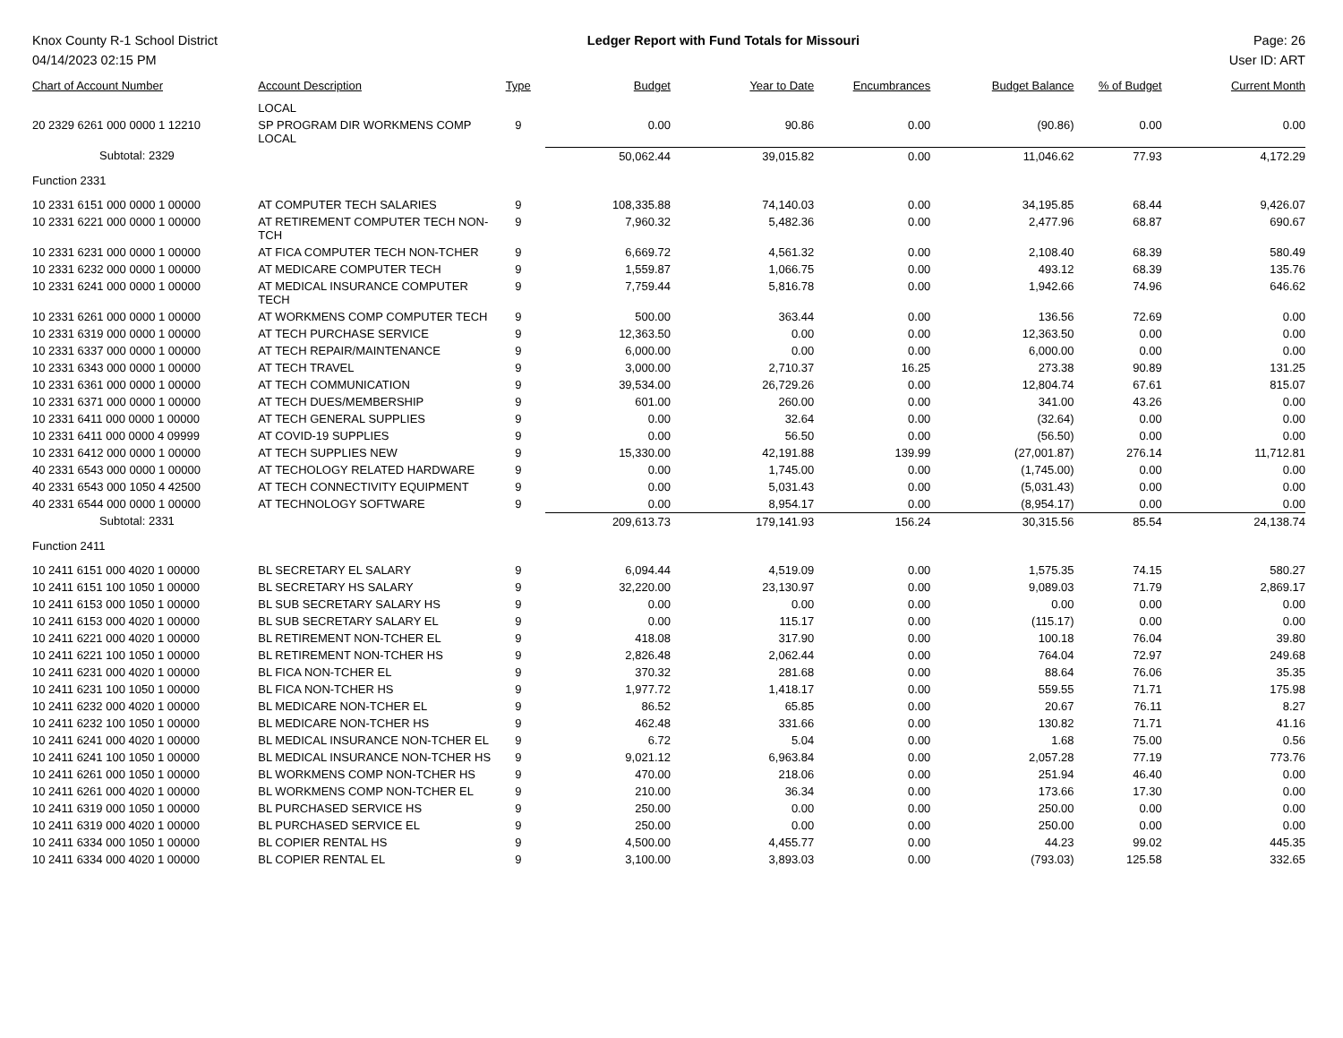Knox County R-1 School District
04/14/2023 02:15 PM
Ledger Report with Fund Totals for Missouri
Page: 26
User ID: ART
| Chart of Account Number | Account Description | Type | Budget | Year to Date | Encumbrances | Budget Balance | % of Budget | Current Month |
| --- | --- | --- | --- | --- | --- | --- | --- | --- |
| | LOCAL | | | | | | | |
| 20 2329 6261 000 0000 1 12210 | SP PROGRAM DIR WORKMENS COMP LOCAL | 9 | 0.00 | 90.86 | 0.00 | (90.86) | 0.00 | 0.00 |
| Subtotal: 2329 | | | 50,062.44 | 39,015.82 | 0.00 | 11,046.62 | 77.93 | 4,172.29 |
| Function 2331 | | | | | | | | |
| 10 2331 6151 000 0000 1 00000 | AT COMPUTER TECH SALARIES | 9 | 108,335.88 | 74,140.03 | 0.00 | 34,195.85 | 68.44 | 9,426.07 |
| 10 2331 6221 000 0000 1 00000 | AT RETIREMENT COMPUTER TECH NON-TCH | 9 | 7,960.32 | 5,482.36 | 0.00 | 2,477.96 | 68.87 | 690.67 |
| 10 2331 6231 000 0000 1 00000 | AT FICA COMPUTER TECH NON-TCHER | 9 | 6,669.72 | 4,561.32 | 0.00 | 2,108.40 | 68.39 | 580.49 |
| 10 2331 6232 000 0000 1 00000 | AT MEDICARE COMPUTER TECH | 9 | 1,559.87 | 1,066.75 | 0.00 | 493.12 | 68.39 | 135.76 |
| 10 2331 6241 000 0000 1 00000 | AT MEDICAL INSURANCE COMPUTER TECH | 9 | 7,759.44 | 5,816.78 | 0.00 | 1,942.66 | 74.96 | 646.62 |
| 10 2331 6261 000 0000 1 00000 | AT WORKMENS COMP COMPUTER TECH | 9 | 500.00 | 363.44 | 0.00 | 136.56 | 72.69 | 0.00 |
| 10 2331 6319 000 0000 1 00000 | AT TECH PURCHASE SERVICE | 9 | 12,363.50 | 0.00 | 0.00 | 12,363.50 | 0.00 | 0.00 |
| 10 2331 6337 000 0000 1 00000 | AT TECH REPAIR/MAINTENANCE | 9 | 6,000.00 | 0.00 | 0.00 | 6,000.00 | 0.00 | 0.00 |
| 10 2331 6343 000 0000 1 00000 | AT TECH TRAVEL | 9 | 3,000.00 | 2,710.37 | 16.25 | 273.38 | 90.89 | 131.25 |
| 10 2331 6361 000 0000 1 00000 | AT TECH COMMUNICATION | 9 | 39,534.00 | 26,729.26 | 0.00 | 12,804.74 | 67.61 | 815.07 |
| 10 2331 6371 000 0000 1 00000 | AT TECH DUES/MEMBERSHIP | 9 | 601.00 | 260.00 | 0.00 | 341.00 | 43.26 | 0.00 |
| 10 2331 6411 000 0000 1 00000 | AT TECH GENERAL SUPPLIES | 9 | 0.00 | 32.64 | 0.00 | (32.64) | 0.00 | 0.00 |
| 10 2331 6411 000 0000 4 09999 | AT COVID-19 SUPPLIES | 9 | 0.00 | 56.50 | 0.00 | (56.50) | 0.00 | 0.00 |
| 10 2331 6412 000 0000 1 00000 | AT TECH SUPPLIES NEW | 9 | 15,330.00 | 42,191.88 | 139.99 | (27,001.87) | 276.14 | 11,712.81 |
| 40 2331 6543 000 0000 1 00000 | AT TECHOLOGY RELATED HARDWARE | 9 | 0.00 | 1,745.00 | 0.00 | (1,745.00) | 0.00 | 0.00 |
| 40 2331 6543 000 1050 4 42500 | AT TECH CONNECTIVITY EQUIPMENT | 9 | 0.00 | 5,031.43 | 0.00 | (5,031.43) | 0.00 | 0.00 |
| 40 2331 6544 000 0000 1 00000 | AT TECHNOLOGY SOFTWARE | 9 | 0.00 | 8,954.17 | 0.00 | (8,954.17) | 0.00 | 0.00 |
| Subtotal: 2331 | | | 209,613.73 | 179,141.93 | 156.24 | 30,315.56 | 85.54 | 24,138.74 |
| Function 2411 | | | | | | | | |
| 10 2411 6151 000 4020 1 00000 | BL SECRETARY EL SALARY | 9 | 6,094.44 | 4,519.09 | 0.00 | 1,575.35 | 74.15 | 580.27 |
| 10 2411 6151 100 1050 1 00000 | BL SECRETARY HS SALARY | 9 | 32,220.00 | 23,130.97 | 0.00 | 9,089.03 | 71.79 | 2,869.17 |
| 10 2411 6153 000 1050 1 00000 | BL SUB SECRETARY SALARY HS | 9 | 0.00 | 0.00 | 0.00 | 0.00 | 0.00 | 0.00 |
| 10 2411 6153 000 4020 1 00000 | BL SUB SECRETARY SALARY EL | 9 | 0.00 | 115.17 | 0.00 | (115.17) | 0.00 | 0.00 |
| 10 2411 6221 000 4020 1 00000 | BL RETIREMENT NON-TCHER EL | 9 | 418.08 | 317.90 | 0.00 | 100.18 | 76.04 | 39.80 |
| 10 2411 6221 100 1050 1 00000 | BL RETIREMENT NON-TCHER HS | 9 | 2,826.48 | 2,062.44 | 0.00 | 764.04 | 72.97 | 249.68 |
| 10 2411 6231 000 4020 1 00000 | BL FICA NON-TCHER EL | 9 | 370.32 | 281.68 | 0.00 | 88.64 | 76.06 | 35.35 |
| 10 2411 6231 100 1050 1 00000 | BL FICA NON-TCHER HS | 9 | 1,977.72 | 1,418.17 | 0.00 | 559.55 | 71.71 | 175.98 |
| 10 2411 6232 000 4020 1 00000 | BL MEDICARE NON-TCHER EL | 9 | 86.52 | 65.85 | 0.00 | 20.67 | 76.11 | 8.27 |
| 10 2411 6232 100 1050 1 00000 | BL MEDICARE NON-TCHER HS | 9 | 462.48 | 331.66 | 0.00 | 130.82 | 71.71 | 41.16 |
| 10 2411 6241 000 4020 1 00000 | BL MEDICAL INSURANCE NON-TCHER EL | 9 | 6.72 | 5.04 | 0.00 | 1.68 | 75.00 | 0.56 |
| 10 2411 6241 100 1050 1 00000 | BL MEDICAL INSURANCE NON-TCHER HS | 9 | 9,021.12 | 6,963.84 | 0.00 | 2,057.28 | 77.19 | 773.76 |
| 10 2411 6261 000 1050 1 00000 | BL WORKMENS COMP NON-TCHER HS | 9 | 470.00 | 218.06 | 0.00 | 251.94 | 46.40 | 0.00 |
| 10 2411 6261 000 4020 1 00000 | BL WORKMENS COMP NON-TCHER EL | 9 | 210.00 | 36.34 | 0.00 | 173.66 | 17.30 | 0.00 |
| 10 2411 6319 000 1050 1 00000 | BL PURCHASED SERVICE HS | 9 | 250.00 | 0.00 | 0.00 | 250.00 | 0.00 | 0.00 |
| 10 2411 6319 000 4020 1 00000 | BL PURCHASED SERVICE EL | 9 | 250.00 | 0.00 | 0.00 | 250.00 | 0.00 | 0.00 |
| 10 2411 6334 000 1050 1 00000 | BL COPIER RENTAL HS | 9 | 4,500.00 | 4,455.77 | 0.00 | 44.23 | 99.02 | 445.35 |
| 10 2411 6334 000 4020 1 00000 | BL COPIER RENTAL EL | 9 | 3,100.00 | 3,893.03 | 0.00 | (793.03) | 125.58 | 332.65 |